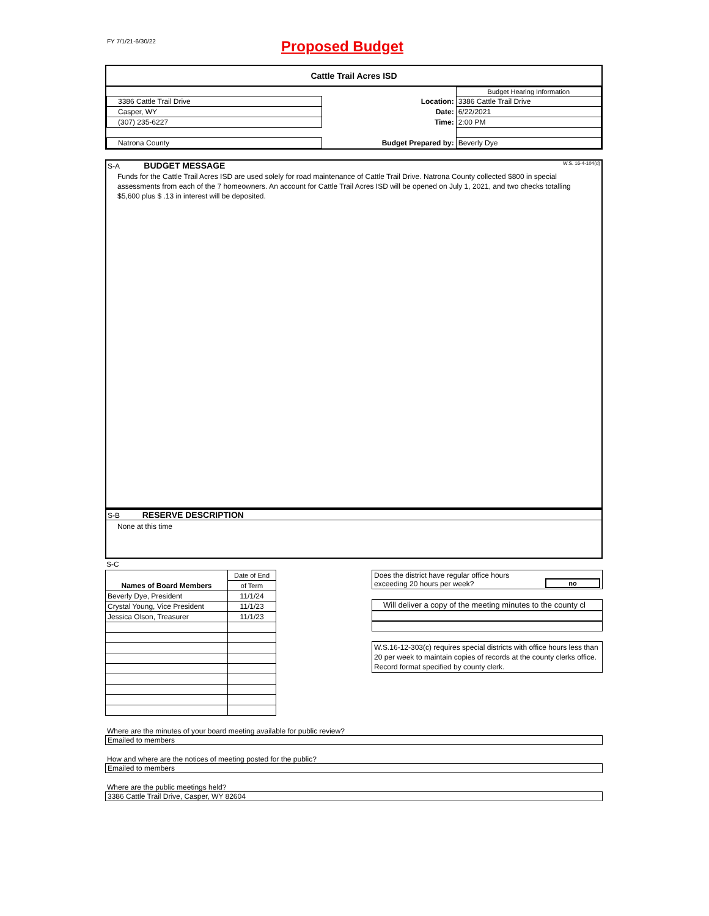FY 7/1/21-6/30/22
Proposed Budget
Cattle Trail Acres ISD
| | | | Budget Hearing Information |
| 3386 Cattle Trail Drive | | Location: | 3386 Cattle Trail Drive |
| Casper, WY | | Date: | 6/22/2021 |
| (307) 235-6227 | | Time: | 2:00 PM |
| Natrona County | | Budget Prepared by: | Beverly Dye |
S-A BUDGET MESSAGE W.S. 16-4-104(d)
Funds for the Cattle Trail Acres ISD are used solely for road maintenance of Cattle Trail Drive. Natrona County collected $800 in special assessments from each of the 7 homeowners. An account for Cattle Trail Acres ISD will be opened on July 1, 2021, and two checks totalling $5,600 plus $ .13 in interest will be deposited.
S-B RESERVE DESCRIPTION
None at this time
S-C
| | Date of End |
| Names of Board Members | of Term |
| Beverly Dye, President | 11/1/24 |
| Crystal Young, Vice President | 11/1/23 |
| Jessica Olson, Treasurer | 11/1/23 |
| Does the district have regular office hours exceeding 20 hours per week? | no |
Will deliver a copy of the meeting minutes to the county cl
W.S.16-12-303(c) requires special districts with office hours less than 20 per week to maintain copies of records at the county clerks office. Record format specified by county clerk.
Where are the minutes of your board meeting available for public review?
Emailed to members
How and where are the notices of meeting posted for the public?
Emailed to members
Where are the public meetings held?
3386 Cattle Trail Drive, Casper, WY 82604